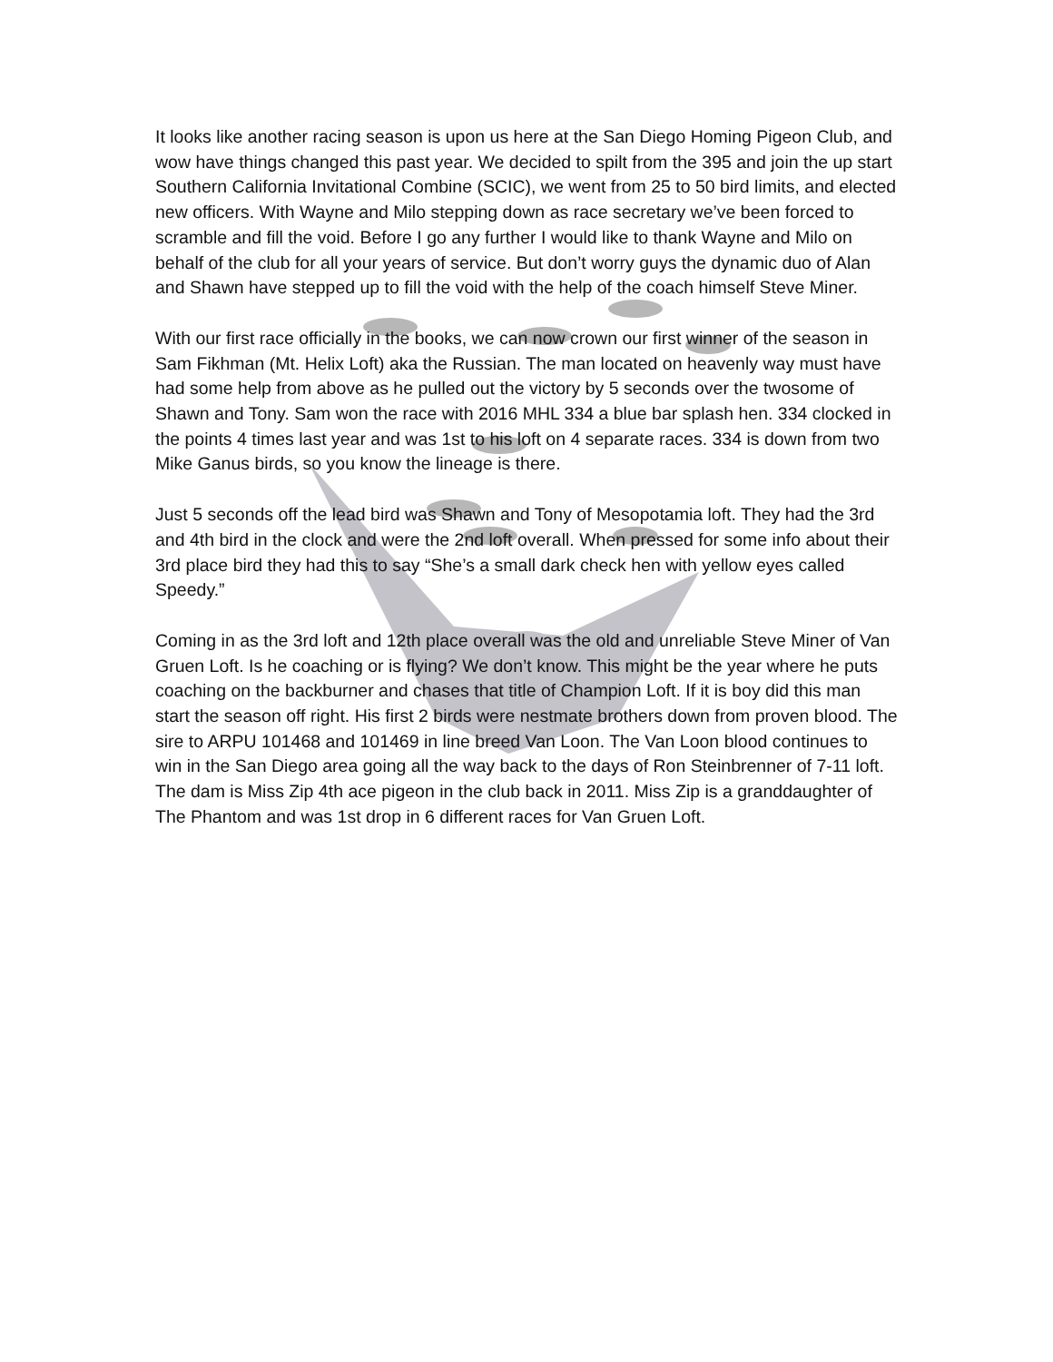It looks like another racing season is upon us here at the San Diego Homing Pigeon Club, and wow have things changed this past year. We decided to spilt from the 395 and join the up start Southern California Invitational Combine (SCIC), we went from 25 to 50 bird limits, and elected new officers. With Wayne and Milo stepping down as race secretary we’ve been forced to scramble and fill the void. Before I go any further I would like to thank Wayne and Milo on behalf of the club for all your years of service. But don’t worry guys the dynamic duo of Alan and Shawn have stepped up to fill the void with the help of the coach himself Steve Miner.
With our first race officially in the books, we can now crown our first winner of the season in Sam Fikhman (Mt. Helix Loft) aka the Russian. The man located on heavenly way must have had some help from above as he pulled out the victory by 5 seconds over the twosome of Shawn and Tony. Sam won the race with 2016 MHL 334 a blue bar splash hen. 334 clocked in the points 4 times last year and was 1st to his loft on 4 separate races. 334 is down from two Mike Ganus birds, so you know the lineage is there.
Just 5 seconds off the lead bird was Shawn and Tony of Mesopotamia loft. They had the 3rd and 4th bird in the clock and were the 2nd loft overall. When pressed for some info about their 3rd place bird they had this to say “She’s a small dark check hen with yellow eyes called Speedy.”
Coming in as the 3rd loft and 12th place overall was the old and unreliable Steve Miner of Van Gruen Loft. Is he coaching or is flying? We don’t know. This might be the year where he puts coaching on the backburner and chases that title of Champion Loft. If it is boy did this man start the season off right. His first 2 birds were nestmate brothers down from proven blood. The sire to ARPU 101468 and 101469 in line breed Van Loon. The Van Loon blood continues to win in the San Diego area going all the way back to the days of Ron Steinbrenner of 7-11 loft. The dam is Miss Zip 4th ace pigeon in the club back in 2011. Miss Zip is a granddaughter of The Phantom and was 1st drop in 6 different races for Van Gruen Loft.